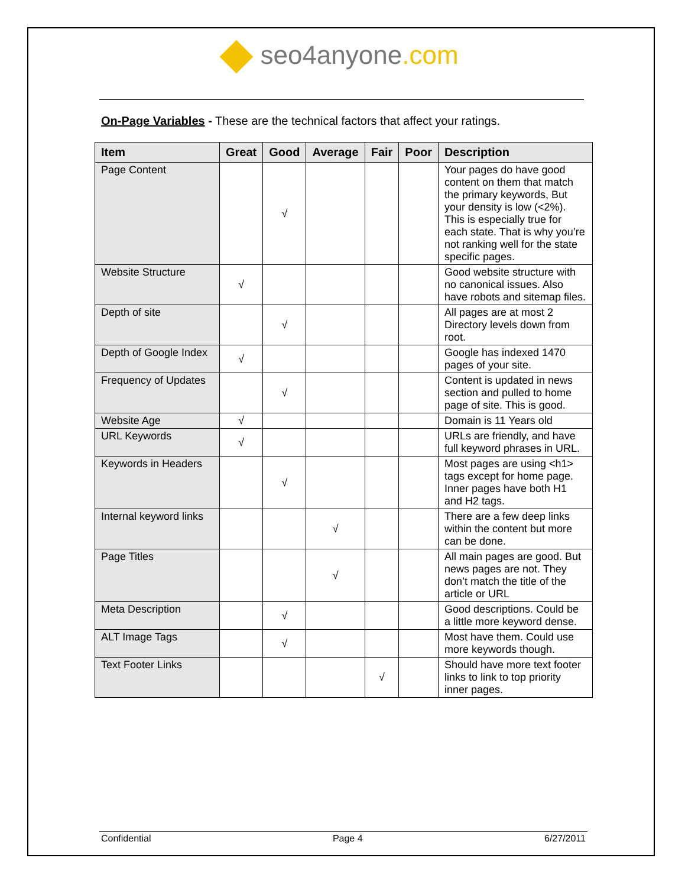seo4anyone.com
On-Page Variables - These are the technical factors that affect your ratings.
| Item | Great | Good | Average | Fair | Poor | Description |
| --- | --- | --- | --- | --- | --- | --- |
| Page Content | | √ | | | | Your pages do have good content on them that match the primary keywords, But your density is low (<2%). This is especially true for each state. That is why you’re not ranking well for the state specific pages. |
| Website Structure | √ | | | | | Good website structure with no canonical issues. Also have robots and sitemap files. |
| Depth of site | | √ | | | | All pages are at most 2 Directory levels down from root. |
| Depth of Google Index | √ | | | | | Google has indexed 1470 pages of your site. |
| Frequency of Updates | | √ | | | | Content is updated in news section and pulled to home page of site. This is good. |
| Website Age | √ | | | | | Domain is 11 Years old |
| URL Keywords | √ | | | | | URLs are friendly, and have full keyword phrases in URL. |
| Keywords in Headers | | √ | | | | Most pages are using <h1> tags except for home page. Inner pages have both H1 and H2 tags. |
| Internal keyword links | | | √ | | | There are a few deep links within the content but more can be done. |
| Page Titles | | | √ | | | All main pages are good. But news pages are not. They don’t match the title of the article or URL |
| Meta Description | | √ | | | | Good descriptions. Could be a little more keyword dense. |
| ALT Image Tags | | √ | | | | Most have them. Could use more keywords though. |
| Text Footer Links | | | | √ | | Should have more text footer links to link to top priority inner pages. |
Confidential Page 4 6/27/2011